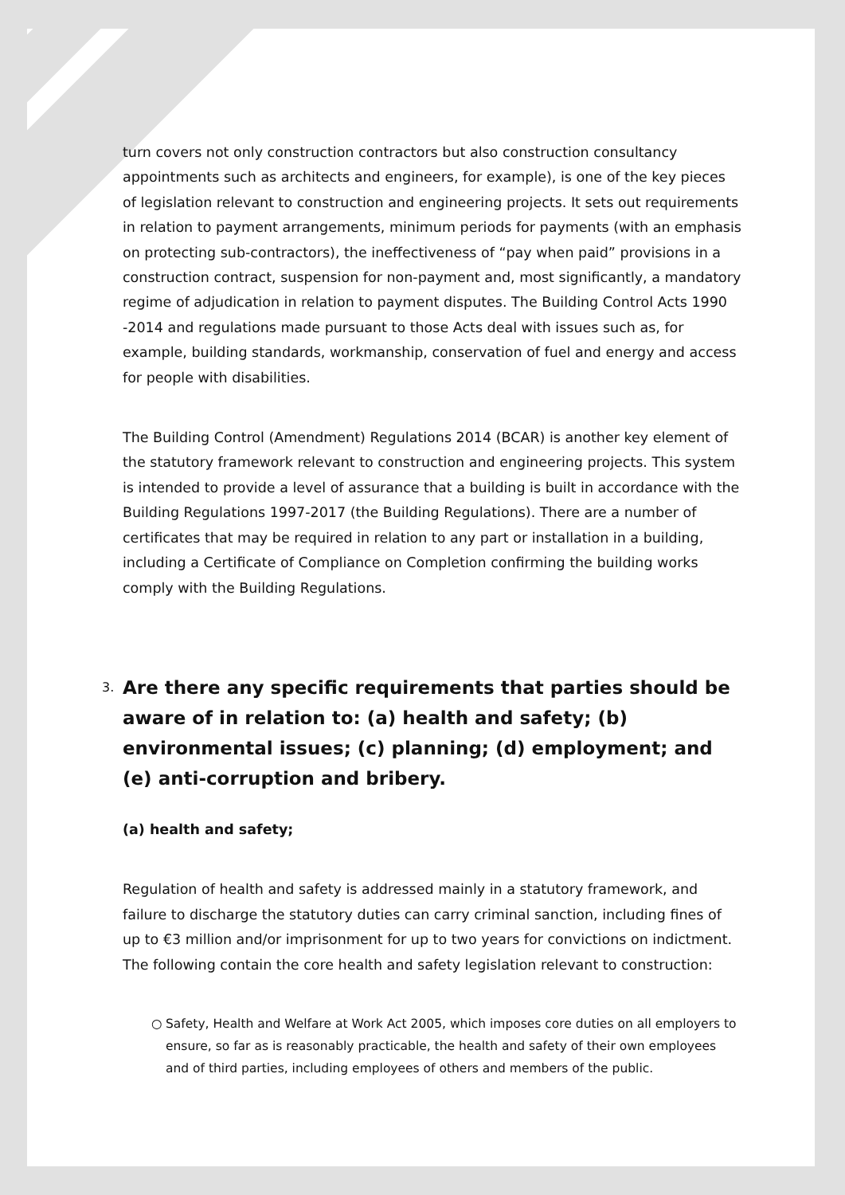turn covers not only construction contractors but also construction consultancy appointments such as architects and engineers, for example), is one of the key pieces of legislation relevant to construction and engineering projects. It sets out requirements in relation to payment arrangements, minimum periods for payments (with an emphasis on protecting sub-contractors), the ineffectiveness of “pay when paid” provisions in a construction contract, suspension for non-payment and, most significantly, a mandatory regime of adjudication in relation to payment disputes. The Building Control Acts 1990 -2014 and regulations made pursuant to those Acts deal with issues such as, for example, building standards, workmanship, conservation of fuel and energy and access for people with disabilities.
The Building Control (Amendment) Regulations 2014 (BCAR) is another key element of the statutory framework relevant to construction and engineering projects. This system is intended to provide a level of assurance that a building is built in accordance with the Building Regulations 1997-2017 (the Building Regulations). There are a number of certificates that may be required in relation to any part or installation in a building, including a Certificate of Compliance on Completion confirming the building works comply with the Building Regulations.
3. Are there any specific requirements that parties should be aware of in relation to: (a) health and safety; (b) environmental issues; (c) planning; (d) employment; and (e) anti-corruption and bribery.
(a) health and safety;
Regulation of health and safety is addressed mainly in a statutory framework, and failure to discharge the statutory duties can carry criminal sanction, including fines of up to €3 million and/or imprisonment for up to two years for convictions on indictment. The following contain the core health and safety legislation relevant to construction:
○ Safety, Health and Welfare at Work Act 2005, which imposes core duties on all employers to ensure, so far as is reasonably practicable, the health and safety of their own employees and of third parties, including employees of others and members of the public.